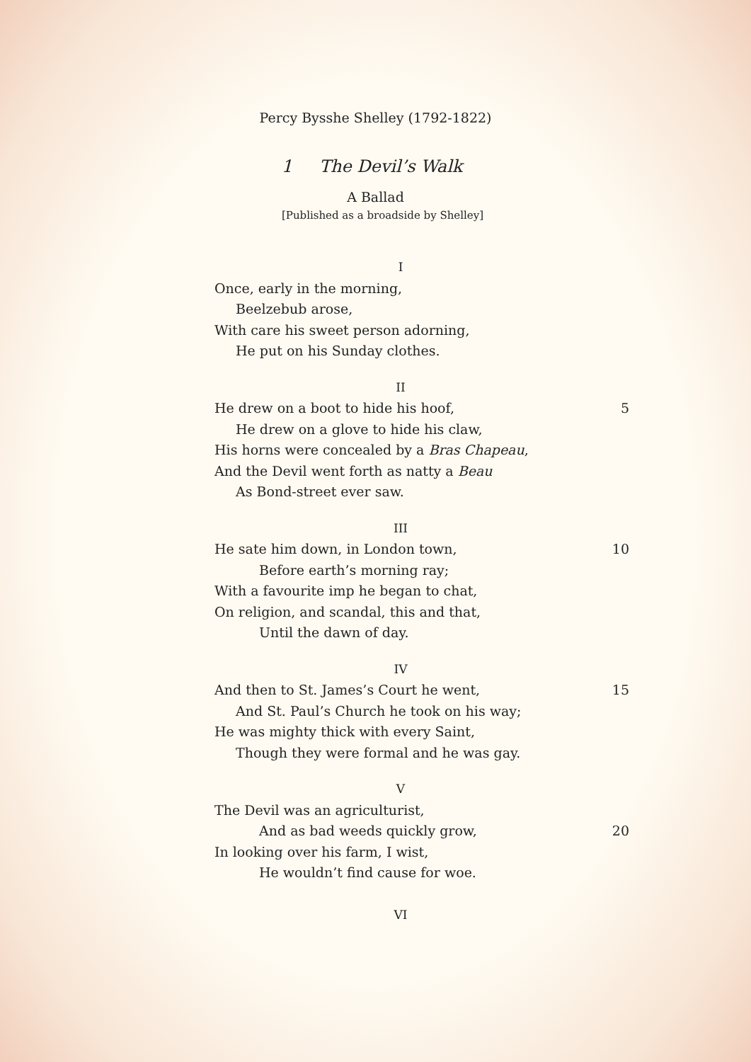Percy Bysshe Shelley (1792-1822)
1 The Devil’s Walk
A Ballad
[Published as a broadside by Shelley]
I
Once, early in the morning,
Beelzebub arose,
With care his sweet person adorning,
He put on his Sunday clothes.
II
He drew on a boot to hide his hoof, 5
He drew on a glove to hide his claw,
His horns were concealed by a Bras Chapeau,
And the Devil went forth as natty a Beau
As Bond-street ever saw.
III
He sate him down, in London town, 10
Before earth’s morning ray;
With a favourite imp he began to chat,
On religion, and scandal, this and that,
Until the dawn of day.
IV
And then to St. James’s Court he went, 15
And St. Paul’s Church he took on his way;
He was mighty thick with every Saint,
Though they were formal and he was gay.
V
The Devil was an agriculturist,
And as bad weeds quickly grow, 20
In looking over his farm, I wist,
He wouldn’t find cause for woe.
VI